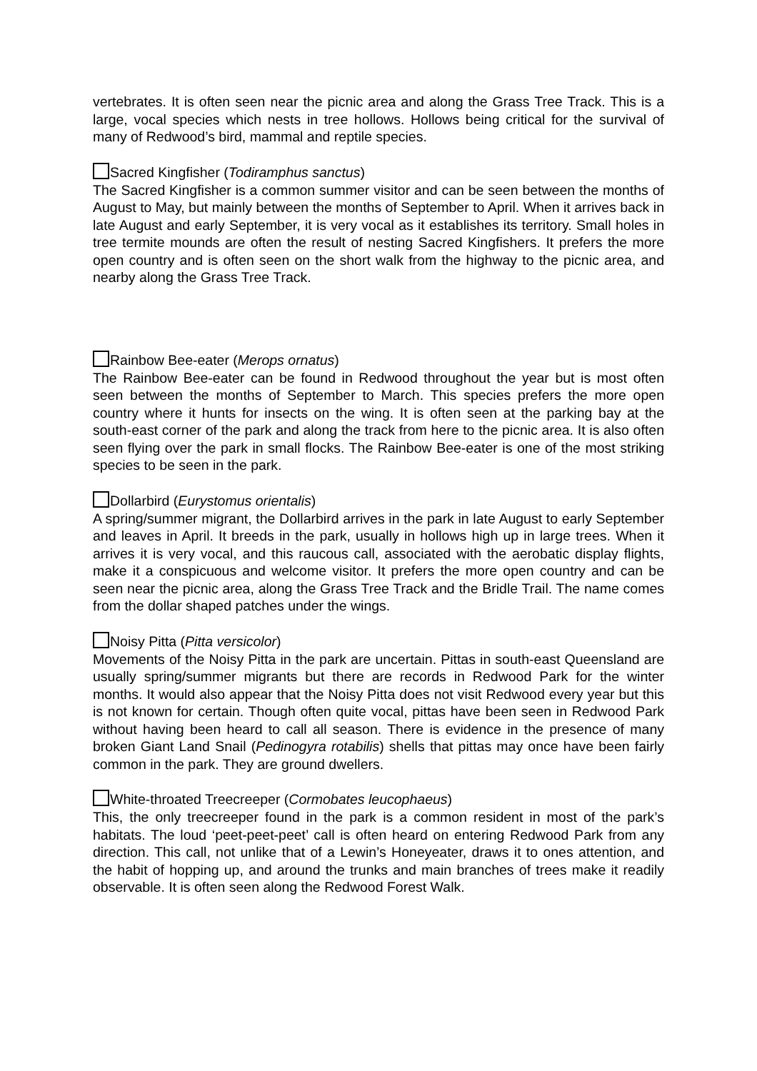vertebrates. It is often seen near the picnic area and along the Grass Tree Track. This is a large, vocal species which nests in tree hollows. Hollows being critical for the survival of many of Redwood’s bird, mammal and reptile species.
Sacred Kingfisher (Todiramphus sanctus)
The Sacred Kingfisher is a common summer visitor and can be seen between the months of August to May, but mainly between the months of September to April. When it arrives back in late August and early September, it is very vocal as it establishes its territory. Small holes in tree termite mounds are often the result of nesting Sacred Kingfishers. It prefers the more open country and is often seen on the short walk from the highway to the picnic area, and nearby along the Grass Tree Track.
Rainbow Bee-eater (Merops ornatus)
The Rainbow Bee-eater can be found in Redwood throughout the year but is most often seen between the months of September to March. This species prefers the more open country where it hunts for insects on the wing. It is often seen at the parking bay at the south-east corner of the park and along the track from here to the picnic area. It is also often seen flying over the park in small flocks. The Rainbow Bee-eater is one of the most striking species to be seen in the park.
Dollarbird (Eurystomus orientalis)
A spring/summer migrant, the Dollarbird arrives in the park in late August to early September and leaves in April. It breeds in the park, usually in hollows high up in large trees. When it arrives it is very vocal, and this raucous call, associated with the aerobatic display flights, make it a conspicuous and welcome visitor. It prefers the more open country and can be seen near the picnic area, along the Grass Tree Track and the Bridle Trail. The name comes from the dollar shaped patches under the wings.
Noisy Pitta (Pitta versicolor)
Movements of the Noisy Pitta in the park are uncertain. Pittas in south-east Queensland are usually spring/summer migrants but there are records in Redwood Park for the winter months. It would also appear that the Noisy Pitta does not visit Redwood every year but this is not known for certain. Though often quite vocal, pittas have been seen in Redwood Park without having been heard to call all season. There is evidence in the presence of many broken Giant Land Snail (Pedinogyra rotabilis) shells that pittas may once have been fairly common in the park. They are ground dwellers.
White-throated Treecreeper (Cormobates leucophaeus)
This, the only treecreeper found in the park is a common resident in most of the park’s habitats. The loud ‘peet-peet-peet’ call is often heard on entering Redwood Park from any direction. This call, not unlike that of a Lewin’s Honeyeater, draws it to ones attention, and the habit of hopping up, and around the trunks and main branches of trees make it readily observable. It is often seen along the Redwood Forest Walk.